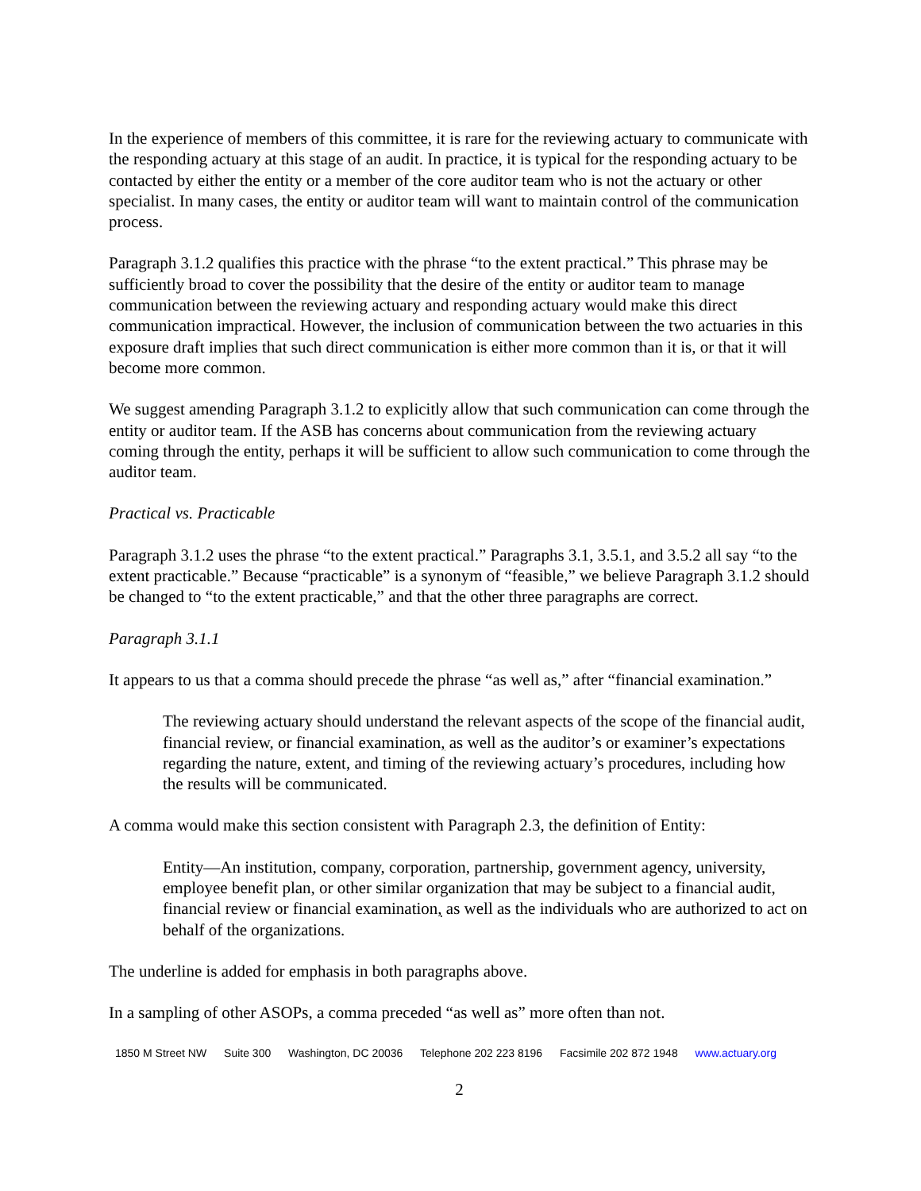In the experience of members of this committee, it is rare for the reviewing actuary to communicate with the responding actuary at this stage of an audit. In practice, it is typical for the responding actuary to be contacted by either the entity or a member of the core auditor team who is not the actuary or other specialist. In many cases, the entity or auditor team will want to maintain control of the communication process.
Paragraph 3.1.2 qualifies this practice with the phrase “to the extent practical.” This phrase may be sufficiently broad to cover the possibility that the desire of the entity or auditor team to manage communication between the reviewing actuary and responding actuary would make this direct communication impractical. However, the inclusion of communication between the two actuaries in this exposure draft implies that such direct communication is either more common than it is, or that it will become more common.
We suggest amending Paragraph 3.1.2 to explicitly allow that such communication can come through the entity or auditor team. If the ASB has concerns about communication from the reviewing actuary coming through the entity, perhaps it will be sufficient to allow such communication to come through the auditor team.
Practical vs. Practicable
Paragraph 3.1.2 uses the phrase “to the extent practical.” Paragraphs 3.1, 3.5.1, and 3.5.2 all say “to the extent practicable.” Because “practicable” is a synonym of “feasible,” we believe Paragraph 3.1.2 should be changed to “to the extent practicable,” and that the other three paragraphs are correct.
Paragraph 3.1.1
It appears to us that a comma should precede the phrase “as well as,” after “financial examination.”
The reviewing actuary should understand the relevant aspects of the scope of the financial audit, financial review, or financial examination, as well as the auditor’s or examiner’s expectations regarding the nature, extent, and timing of the reviewing actuary’s procedures, including how the results will be communicated.
A comma would make this section consistent with Paragraph 2.3, the definition of Entity:
Entity—An institution, company, corporation, partnership, government agency, university, employee benefit plan, or other similar organization that may be subject to a financial audit, financial review or financial examination, as well as the individuals who are authorized to act on behalf of the organizations.
The underline is added for emphasis in both paragraphs above.
In a sampling of other ASOPs, a comma preceded “as well as” more often than not.
1850 M Street NW Suite 300 Washington, DC 20036 Telephone 202 223 8196 Facsimile 202 872 1948 www.actuary.org
2